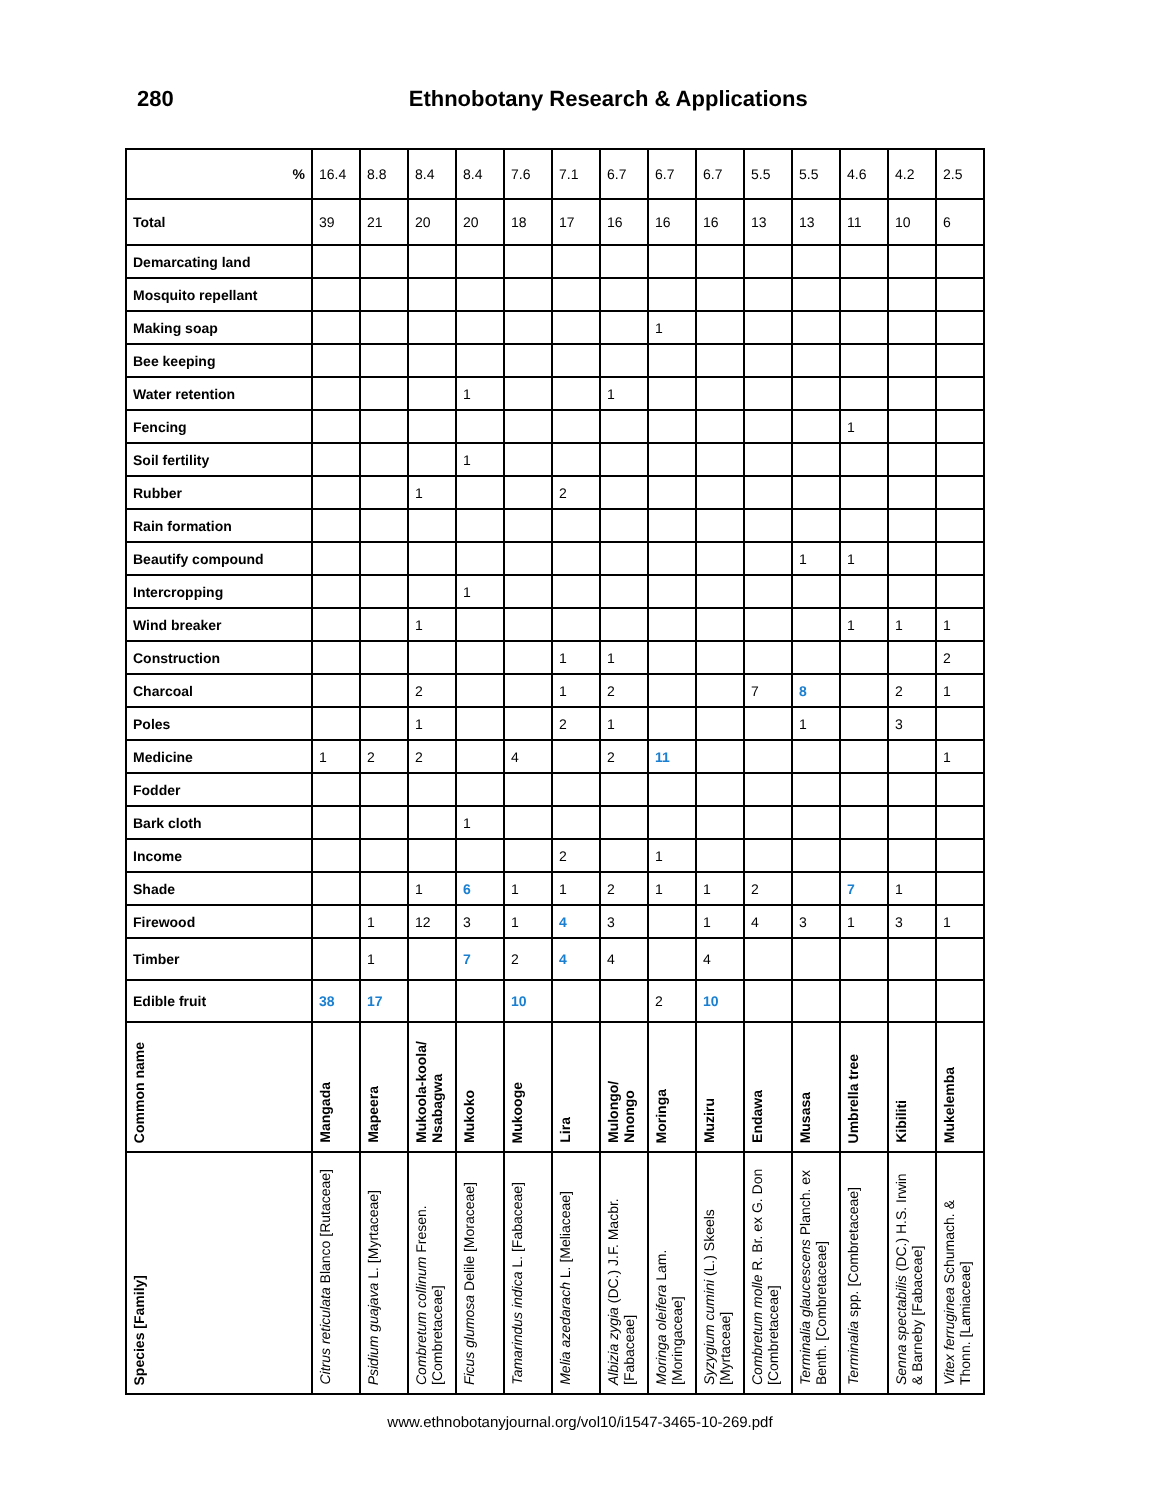280 Ethnobotany Research & Applications
| % | 16.4 | 8.8 | 8.4 | 8.4 | 7.6 | 7.1 | 6.7 | 6.7 | 6.7 | 5.5 | 5.5 | 4.6 | 4.2 | 2.5 |
| Total | 39 | 21 | 20 | 20 | 18 | 17 | 16 | 16 | 16 | 13 | 13 | 11 | 10 | 6 |
| Demarcating land | | | | | | | | | | | | | | |
| Mosquito repellant | | | | | | | | | | | | | | |
| Making soap | | | | | | | | 1 | | | | | | |
| Bee keeping | | | | | | | | | | | | | | |
| Water retention | | | | 1 | | | 1 | | | | | | | |
| Fencing | | | | | | | | | | | | 1 | | |
| Soil fertility | | | | 1 | | | | | | | | | | |
| Rubber | | | 1 | | | 2 | | | | | | | | |
| Rain formation | | | | | | | | | | | | | | |
| Beautify compound | | | | | | | | | | | 1 | 1 | | |
| Intercropping | | | | 1 | | | | | | | | | | |
| Wind breaker | | | 1 | | | | | | | | | 1 | 1 | 1 |
| Construction | | | | | | 1 | 1 | | | | | | | 2 |
| Charcoal | | | 2 | | | 1 | 2 | | | 7 | 8 | | 2 | 1 |
| Poles | | | 1 | | | 2 | 1 | | | | 1 | | 3 | |
| Medicine | 1 | 2 | 2 | | 4 | | 2 | 11 | | | | | | 1 |
| Fodder | | | | | | | | | | | | | | |
| Bark cloth | | | | 1 | | | | | | | | | | |
| Income | | | | | | 2 | | 1 | | | | | | |
| Shade | | | 1 | 6 | 1 | 1 | 2 | 1 | 1 | 2 | | 7 | 1 | |
| Firewood | | 1 | 12 | 3 | 1 | 4 | 3 | | 1 | 4 | 3 | 1 | 3 | 1 |
| Timber | | 1 | | 7 | 2 | 4 | 4 | | 4 | | | | | |
| Edible fruit | 38 | 17 | | | 10 | | | 2 | 10 | | | | | |
| Common name | Mangada | Mapeera | Mukoola-koola/ Nsabagwa | Mukoko | Mukooge | Lira | Mulongo/ Nnongo | Moringa | Muziru | Endawa | Musasa | Umbrella tree | Kibiliti | Mukelemba |
| Species [Family] | Citrus reticulata Blanco [Rutaceae] | Psidium guajava L. [Myrtaceae] | Combretum collinum Fresen. [Combretaceae] | Ficus glumosa Delile [Moraceae] | Tamarindus indica L. [Fabaceae] | Melia azedarach L. [Meliaceae] | Albizia zygia (DC.) J.F. Macbr. [Fabaceae] | Moringa oleifera Lam. [Moringaceae] | Syzygium cumini (L.) Skeels [Myrtaceae] | Combretum molle R. Br. ex G. Don [Combretaceae] | Terminalia glaucescens Planch. ex Benth. [Combretaceae] | Terminalia spp. [Combretaceae] | Senna spectabilis (DC.) H.S. Irwin & Barneby [Fabaceae] | Vitex ferruginea Schumach. & Thonn. [Lamiaceae] |
www.ethnobotanyjournal.org/vol10/i1547-3465-10-269.pdf